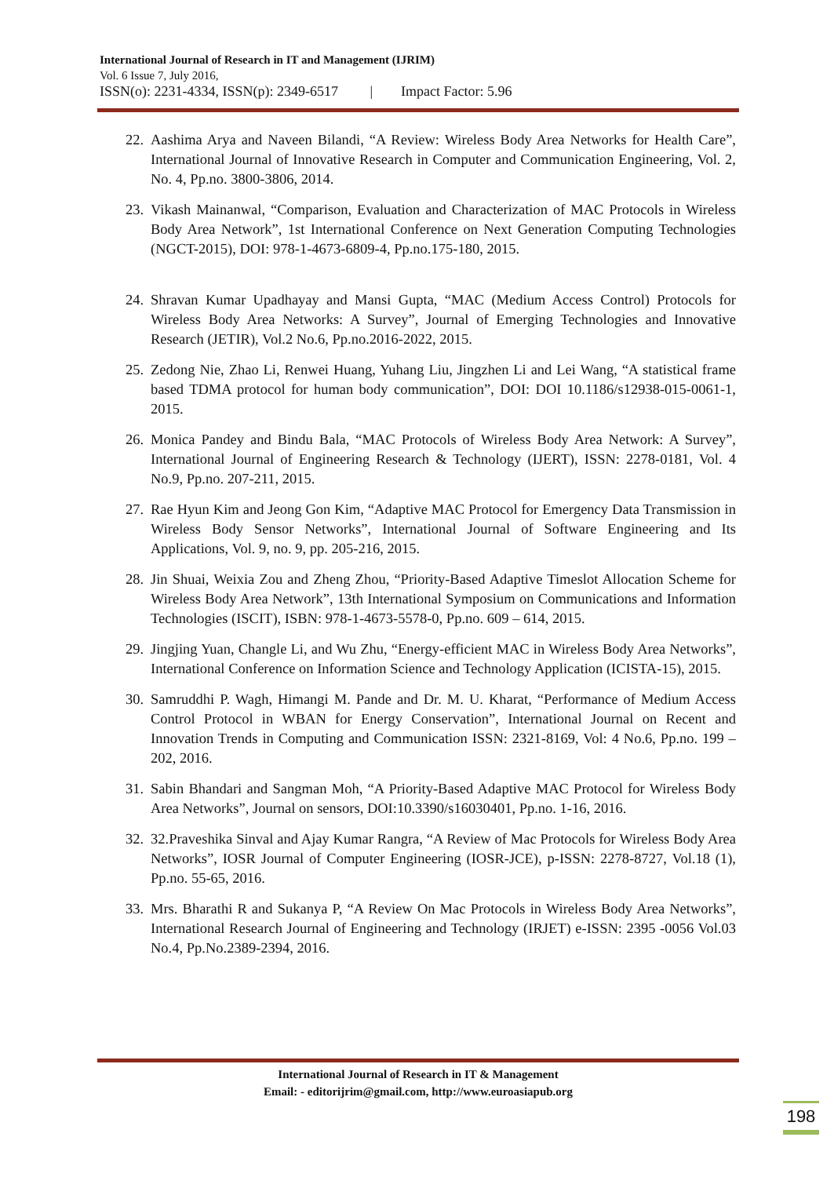International Journal of Research in IT and Management (IJRIM)
Vol. 6 Issue 7, July 2016,
ISSN(o): 2231-4334, ISSN(p): 2349-6517 | Impact Factor: 5.96
22. Aashima Arya and Naveen Bilandi, “A Review: Wireless Body Area Networks for Health Care”, International Journal of Innovative Research in Computer and Communication Engineering, Vol. 2, No. 4, Pp.no. 3800-3806, 2014.
23. Vikash Mainanwal, “Comparison, Evaluation and Characterization of MAC Protocols in Wireless Body Area Network”, 1st International Conference on Next Generation Computing Technologies (NGCT-2015), DOI: 978-1-4673-6809-4, Pp.no.175-180, 2015.
24. Shravan Kumar Upadhayay and Mansi Gupta, “MAC (Medium Access Control) Protocols for Wireless Body Area Networks: A Survey”, Journal of Emerging Technologies and Innovative Research (JETIR), Vol.2 No.6, Pp.no.2016-2022, 2015.
25. Zedong Nie, Zhao Li, Renwei Huang, Yuhang Liu, Jingzhen Li and Lei Wang, “A statistical frame based TDMA protocol for human body communication”, DOI: DOI 10.1186/s12938-015-0061-1, 2015.
26. Monica Pandey and Bindu Bala, “MAC Protocols of Wireless Body Area Network: A Survey”, International Journal of Engineering Research & Technology (IJERT), ISSN: 2278-0181, Vol. 4 No.9, Pp.no. 207-211, 2015.
27. Rae Hyun Kim and Jeong Gon Kim, “Adaptive MAC Protocol for Emergency Data Transmission in Wireless Body Sensor Networks”, International Journal of Software Engineering and Its Applications, Vol. 9, no. 9, pp. 205-216, 2015.
28. Jin Shuai, Weixia Zou and Zheng Zhou, “Priority-Based Adaptive Timeslot Allocation Scheme for Wireless Body Area Network”, 13th International Symposium on Communications and Information Technologies (ISCIT), ISBN: 978-1-4673-5578-0, Pp.no. 609 – 614, 2015.
29. Jingjing Yuan, Changle Li, and Wu Zhu, “Energy-efficient MAC in Wireless Body Area Networks”, International Conference on Information Science and Technology Application (ICISTA-15), 2015.
30. Samruddhi P. Wagh, Himangi M. Pande and Dr. M. U. Kharat, “Performance of Medium Access Control Protocol in WBAN for Energy Conservation”, International Journal on Recent and Innovation Trends in Computing and Communication ISSN: 2321-8169, Vol: 4 No.6, Pp.no. 199 – 202, 2016.
31. Sabin Bhandari and Sangman Moh, “A Priority-Based Adaptive MAC Protocol for Wireless Body Area Networks”, Journal on sensors, DOI:10.3390/s16030401, Pp.no. 1-16, 2016.
32. 32.Praveshika Sinval and Ajay Kumar Rangra, “A Review of Mac Protocols for Wireless Body Area Networks”, IOSR Journal of Computer Engineering (IOSR-JCE), p-ISSN: 2278-8727, Vol.18 (1), Pp.no. 55-65, 2016.
33. Mrs. Bharathi R and Sukanya P, “A Review On Mac Protocols in Wireless Body Area Networks”, International Research Journal of Engineering and Technology (IRJET) e-ISSN: 2395 -0056 Vol.03 No.4, Pp.No.2389-2394, 2016.
International Journal of Research in IT & Management
Email: - editorijrim@gmail.com, http://www.euroasiapub.org
198